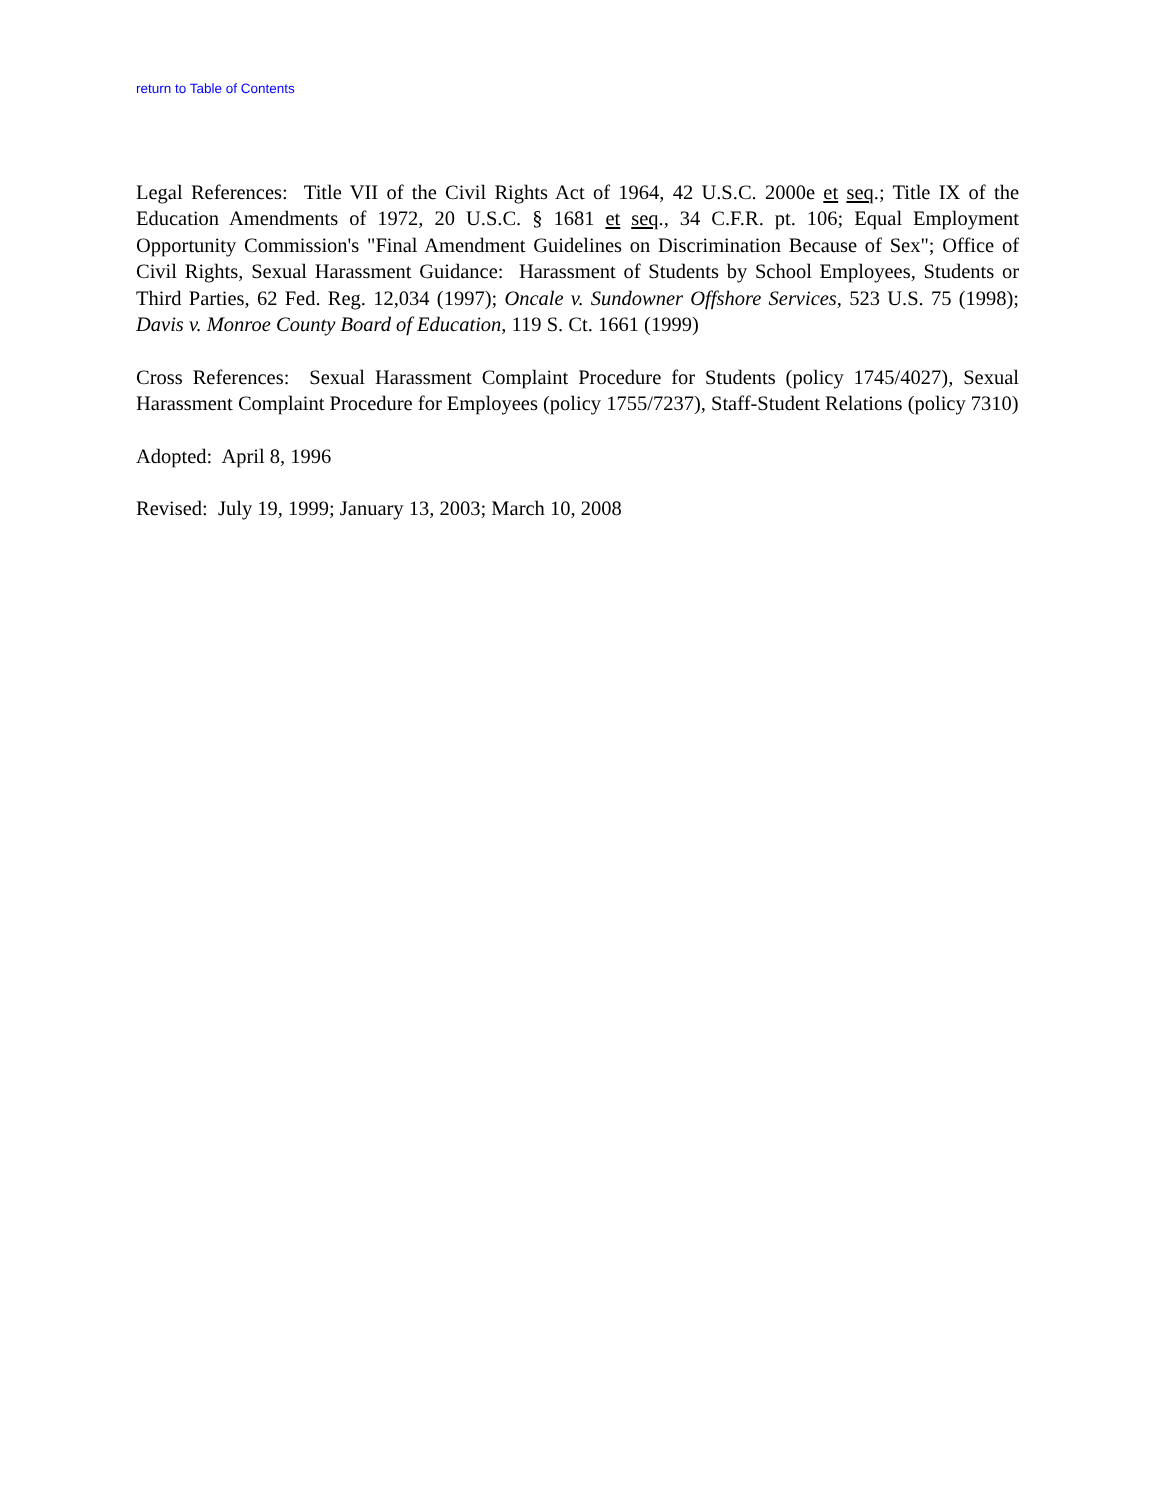return to Table of Contents
Legal References: Title VII of the Civil Rights Act of 1964, 42 U.S.C. 2000e et seq.; Title IX of the Education Amendments of 1972, 20 U.S.C. § 1681 et seq., 34 C.F.R. pt. 106; Equal Employment Opportunity Commission's "Final Amendment Guidelines on Discrimination Because of Sex"; Office of Civil Rights, Sexual Harassment Guidance: Harassment of Students by School Employees, Students or Third Parties, 62 Fed. Reg. 12,034 (1997); Oncale v. Sundowner Offshore Services, 523 U.S. 75 (1998); Davis v. Monroe County Board of Education, 119 S. Ct. 1661 (1999)
Cross References: Sexual Harassment Complaint Procedure for Students (policy 1745/4027), Sexual Harassment Complaint Procedure for Employees (policy 1755/7237), Staff-Student Relations (policy 7310)
Adopted: April 8, 1996
Revised: July 19, 1999; January 13, 2003; March 10, 2008